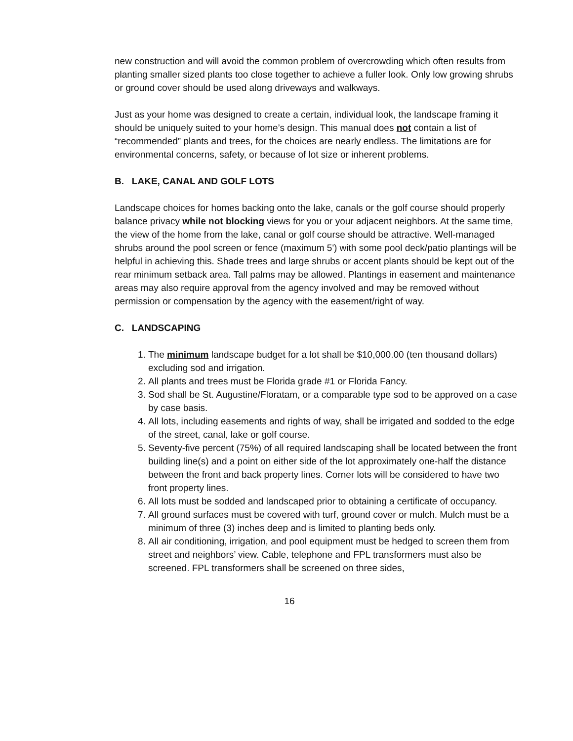new construction and will avoid the common problem of overcrowding which often results from planting smaller sized plants too close together to achieve a fuller look. Only low growing shrubs or ground cover should be used along driveways and walkways.
Just as your home was designed to create a certain, individual look, the landscape framing it should be uniquely suited to your home’s design. This manual does not contain a list of “recommended” plants and trees, for the choices are nearly endless. The limitations are for environmental concerns, safety, or because of lot size or inherent problems.
B. LAKE, CANAL AND GOLF LOTS
Landscape choices for homes backing onto the lake, canals or the golf course should properly balance privacy while not blocking views for you or your adjacent neighbors. At the same time, the view of the home from the lake, canal or golf course should be attractive. Well-managed shrubs around the pool screen or fence (maximum 5') with some pool deck/patio plantings will be helpful in achieving this. Shade trees and large shrubs or accent plants should be kept out of the rear minimum setback area. Tall palms may be allowed. Plantings in easement and maintenance areas may also require approval from the agency involved and may be removed without permission or compensation by the agency with the easement/right of way.
C. LANDSCAPING
1. The minimum landscape budget for a lot shall be $10,000.00 (ten thousand dollars) excluding sod and irrigation.
2. All plants and trees must be Florida grade #1 or Florida Fancy.
3. Sod shall be St. Augustine/Floratam, or a comparable type sod to be approved on a case by case basis.
4. All lots, including easements and rights of way, shall be irrigated and sodded to the edge of the street, canal, lake or golf course.
5. Seventy-five percent (75%) of all required landscaping shall be located between the front building line(s) and a point on either side of the lot approximately one-half the distance between the front and back property lines. Corner lots will be considered to have two front property lines.
6. All lots must be sodded and landscaped prior to obtaining a certificate of occupancy.
7. All ground surfaces must be covered with turf, ground cover or mulch. Mulch must be a minimum of three (3) inches deep and is limited to planting beds only.
8. All air conditioning, irrigation, and pool equipment must be hedged to screen them from street and neighbors’ view. Cable, telephone and FPL transformers must also be screened. FPL transformers shall be screened on three sides,
16